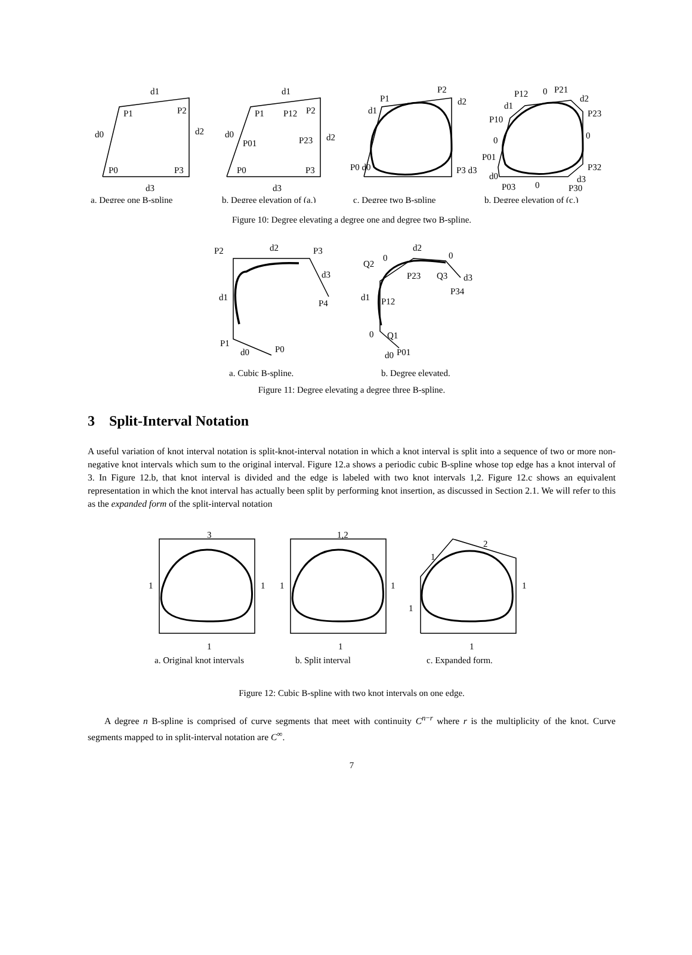d1
P2
P1
d0
d2
P0
P3
d3
d1
P1
P12
P2
d0
P01
P23
d2
P0
P3
d3
P1
P2
d2
d1
P0 d0
P3 d3
P12
0
P21
d2
P23
d1
P10
0
0
P01
P32
d0
P03
0
P30
d3
a. Degree one B-spline
b. Degree elevation of (a.)
c. Degree two B-spline
b. Degree elevation of (c.)
Figure 10: Degree elevating a degree one and degree two B-spline.
P2
d2
P3
d3
P4
d1
P1
d0
P0
Q2
0
d2
0
P23
Q3
d3
P34
d1
P12
0
Q1
d0
P01
a. Cubic B-spline.
b. Degree elevated.
Figure 11: Degree elevating a degree three B-spline.
3 Split-Interval Notation
A useful variation of knot interval notation is split-knot-interval notation in which a knot interval is split into a sequence of two or more non-negative knot intervals which sum to the original interval. Figure 12.a shows a periodic cubic B-spline whose top edge has a knot interval of 3. In Figure 12.b, that knot interval is divided and the edge is labeled with two knot intervals 1,2. Figure 12.c shows an equivalent representation in which the knot interval has actually been split by performing knot insertion, as discussed in Section 2.1. We will refer to this as the expanded form of the split-interval notation
3
1,2
1
1
1
1
1
1
1
2
1
1
1
a. Original knot intervals
b. Split interval
c. Expanded form.
Figure 12: Cubic B-spline with two knot intervals on one edge.
A degree n B-spline is comprised of curve segments that meet with continuity C<sup>n−r</sup> where r is the multiplicity of the knot. Curve segments mapped to in split-interval notation are C<sup>∞</sup>.
7